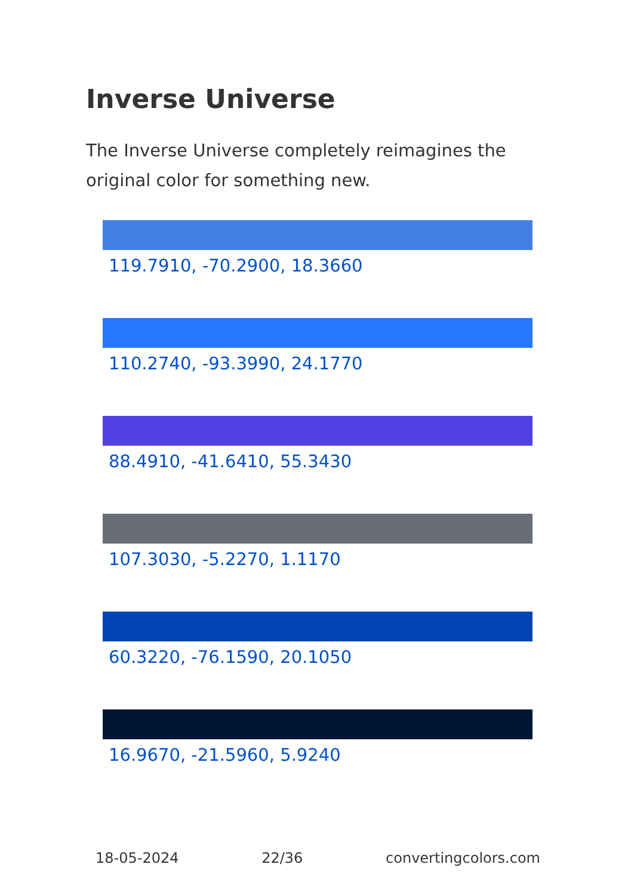Inverse Universe
The Inverse Universe completely reimagines the original color for something new.
119.7910, -70.2900, 18.3660
110.2740, -93.3990, 24.1770
88.4910, -41.6410, 55.3430
107.3030, -5.2270, 1.1170
60.3220, -76.1590, 20.1050
16.9670, -21.5960, 5.9240
18-05-2024 22/36 convertingcolors.com